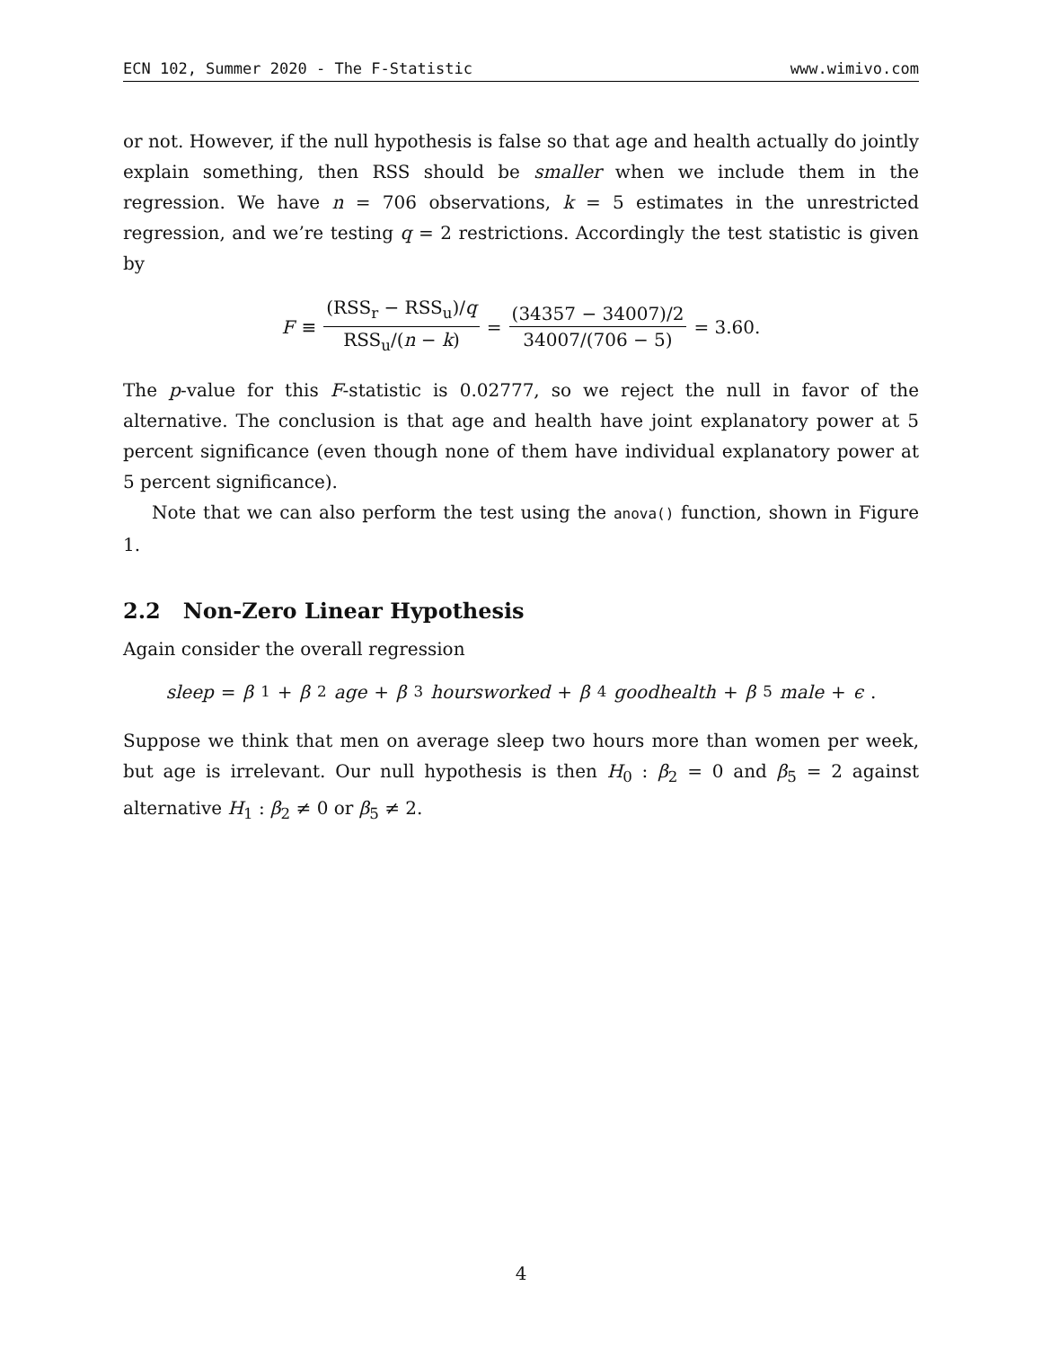ECN 102, Summer 2020 - The F-Statistic www.wimivo.com
or not. However, if the null hypothesis is false so that age and health actually do jointly explain something, then RSS should be smaller when we include them in the regression. We have n = 706 observations, k = 5 estimates in the unrestricted regression, and we’re testing q = 2 restrictions. Accordingly the test statistic is given by
F ≡ (RSS<sub>r</sub> − RSS<sub>u</sub>)/q RSS<sub>u</sub>/(n − k) = (34357 − 34007)/2 34007/(706 − 5) = 3.60.
The p-value for this F-statistic is 0.02777, so we reject the null in favor of the alternative. The conclusion is that age and health have joint explanatory power at 5 percent significance (even though none of them have individual explanatory power at 5 percent significance).
Note that we can also perform the test using the anova() function, shown in Figure 1.
2.2 Non-Zero Linear Hypothesis
Again consider the overall regression
sleep = β<sub>1</sub> + β<sub>2</sub> age + β<sub>3</sub> hoursworked + β<sub>4</sub> goodhealth + β<sub>5</sub> male + ϵ.
Suppose we think that men on average sleep two hours more than women per week, but age is irrelevant. Our null hypothesis is then H<sub>0</sub> : β<sub>2</sub> = 0 and β<sub>5</sub> = 2 against alternative H<sub>1</sub> : β<sub>2</sub> ≠ 0 or β<sub>5</sub> ≠ 2.
4